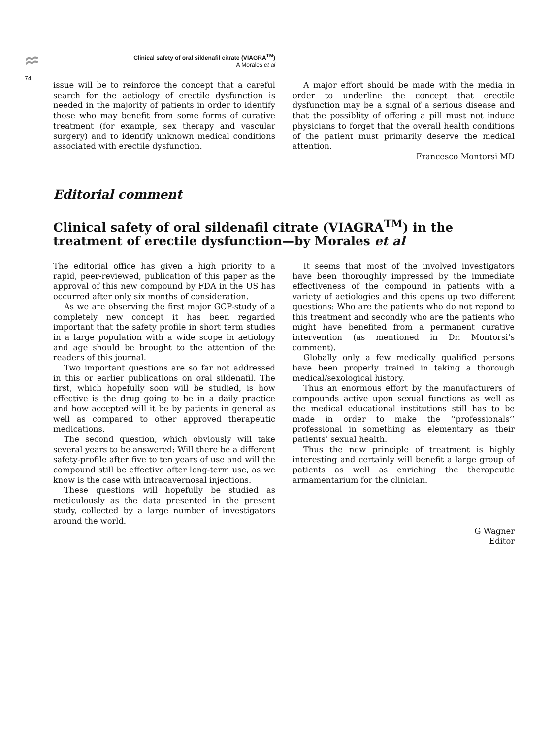Clinical safety of oral sildenafil citrate (VIAGRA<sup>TM</sup>)
A Morales et al
74
issue will be to reinforce the concept that a careful search for the aetiology of erectile dysfunction is needed in the majority of patients in order to identify those who may benefit from some forms of curative treatment (for example, sex therapy and vascular surgery) and to identify unknown medical conditions associated with erectile dysfunction.
A major effort should be made with the media in order to underline the concept that erectile dysfunction may be a signal of a serious disease and that the possiblity of offering a pill must not induce physicians to forget that the overall health conditions of the patient must primarily deserve the medical attention.
Francesco Montorsi MD
Editorial comment
Clinical safety of oral sildenafil citrate (VIAGRA<sup>TM</sup>) in the treatment of erectile dysfunction—by Morales et al
The editorial office has given a high priority to a rapid, peer-reviewed, publication of this paper as the approval of this new compound by FDA in the US has occurred after only six months of consideration.
As we are observing the first major GCP-study of a completely new concept it has been regarded important that the safety profile in short term studies in a large population with a wide scope in aetiology and age should be brought to the attention of the readers of this journal.
Two important questions are so far not addressed in this or earlier publications on oral sildenafil. The first, which hopefully soon will be studied, is how effective is the drug going to be in a daily practice and how accepted will it be by patients in general as well as compared to other approved therapeutic medications.
The second question, which obviously will take several years to be answered: Will there be a different safety-profile after five to ten years of use and will the compound still be effective after long-term use, as we know is the case with intracavernosal injections.
These questions will hopefully be studied as meticulously as the data presented in the present study, collected by a large number of investigators around the world.
It seems that most of the involved investigators have been thoroughly impressed by the immediate effectiveness of the compound in patients with a variety of aetiologies and this opens up two different questions: Who are the patients who do not repond to this treatment and secondly who are the patients who might have benefited from a permanent curative intervention (as mentioned in Dr. Montorsi’s comment).
Globally only a few medically qualified persons have been properly trained in taking a thorough medical/sexological history.
Thus an enormous effort by the manufacturers of compounds active upon sexual functions as well as the medical educational institutions still has to be made in order to make the ‘‘professionals’’ professional in something as elementary as their patients’ sexual health.
Thus the new principle of treatment is highly interesting and certainly will benefit a large group of patients as well as enriching the therapeutic armamentarium for the clinician.
G Wagner
Editor